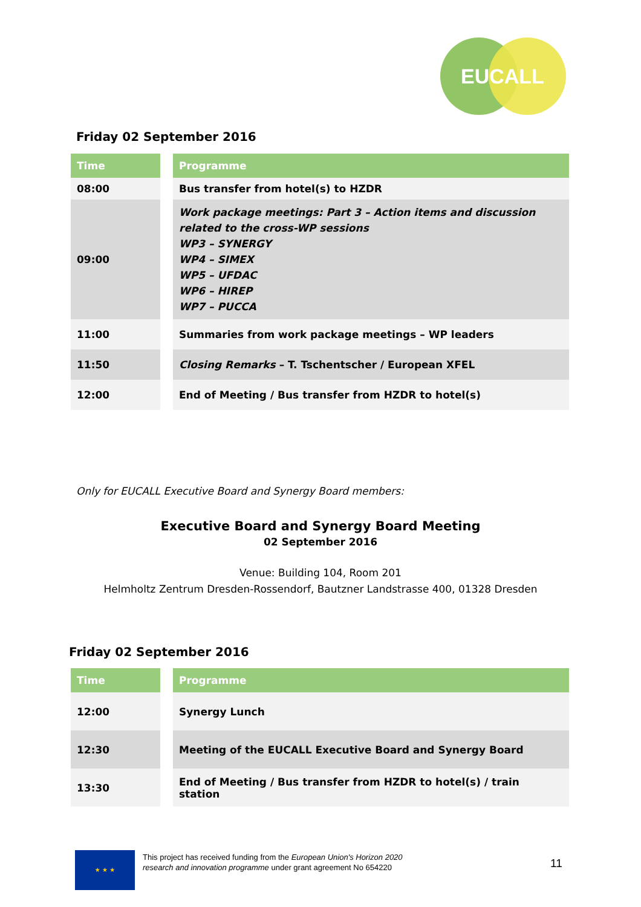EUCALL
Friday 02 September 2016
| Time | | Programme |
| 08:00 | | Bus transfer from hotel(s) to HZDR |
| 09:00 | | Work package meetings: Part 3 – Action items and discussion related to the cross-WP sessions WP3 – SYNERGY WP4 – SIMEX WP5 – UFDAC WP6 – HIREP WP7 – PUCCA |
| 11:00 | | Summaries from work package meetings – WP leaders |
| 11:50 | | Closing Remarks – T. Tschentscher / European XFEL |
| 12:00 | | End of Meeting / Bus transfer from HZDR to hotel(s) |
Only for EUCALL Executive Board and Synergy Board members:
Executive Board and Synergy Board Meeting
02 September 2016
Venue: Building 104, Room 201
Helmholtz Zentrum Dresden-Rossendorf, Bautzner Landstrasse 400, 01328 Dresden
Friday 02 September 2016
| Time | | Programme |
| 12:00 | | Synergy Lunch |
| 12:30 | | Meeting of the EUCALL Executive Board and Synergy Board |
| 13:30 | | End of Meeting / Bus transfer from HZDR to hotel(s) / train station |
★ ★ ★
This project has received funding from the European Union's Horizon 2020
research and innovation programme under grant agreement No 654220
11